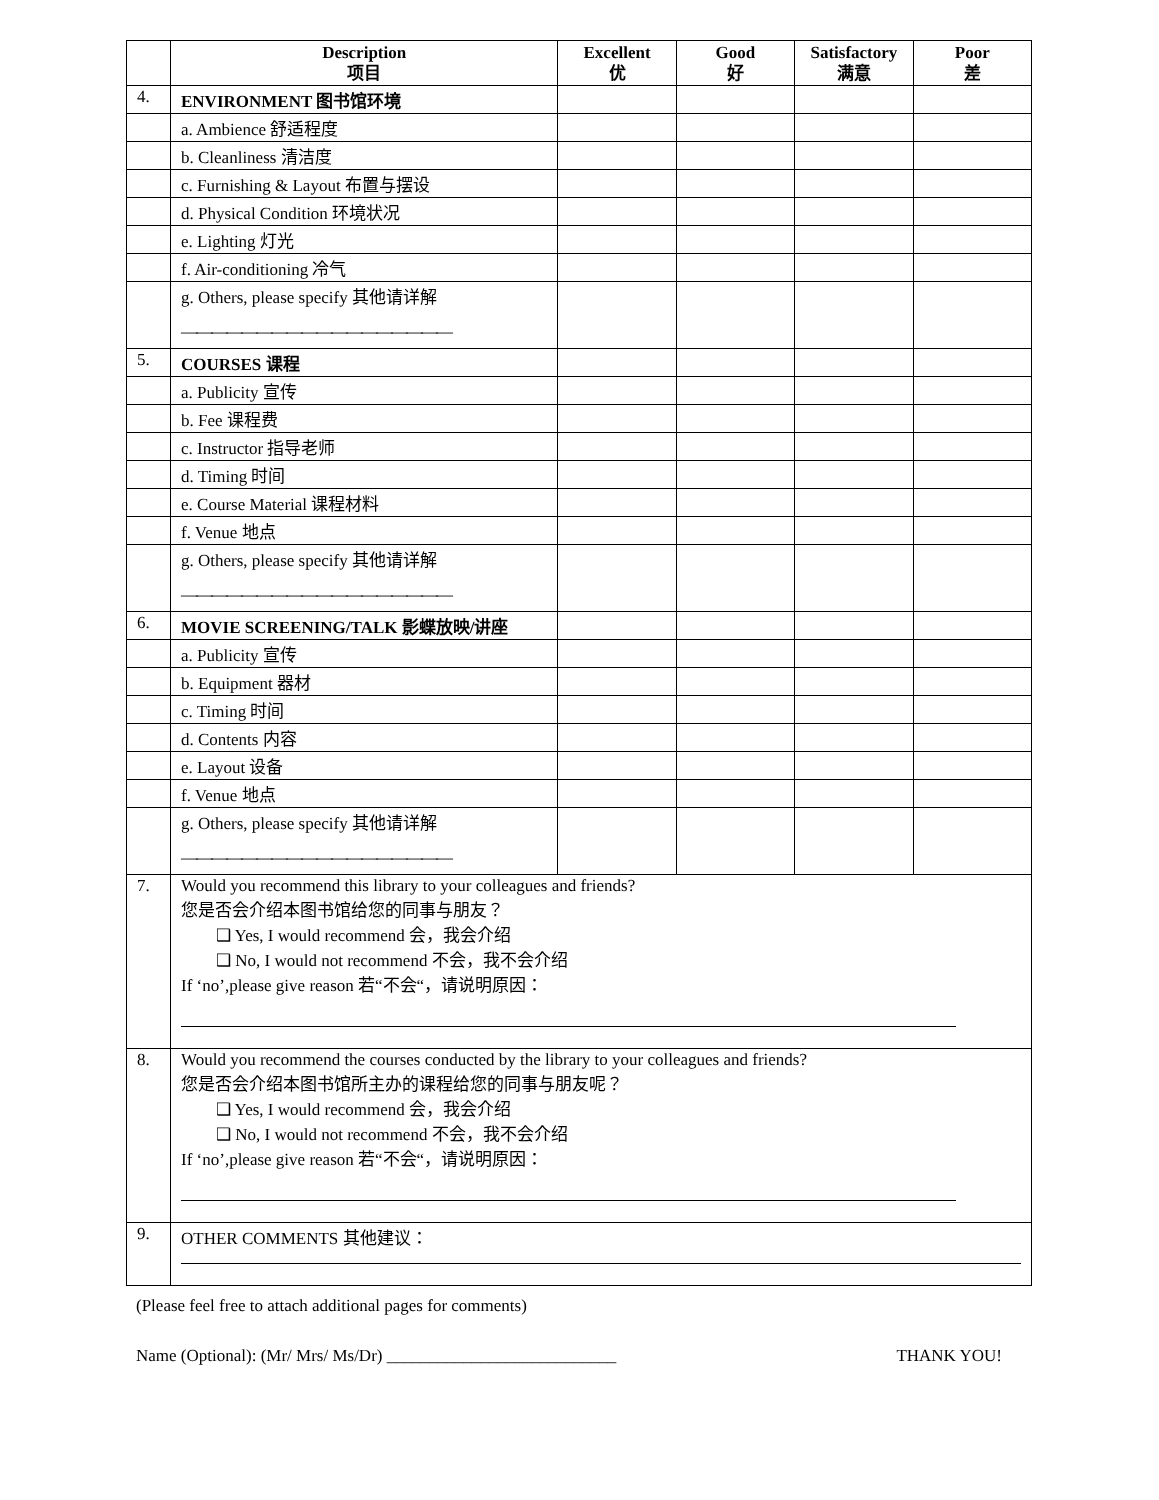| | Description 项目 | Excellent 优 | Good 好 | Satisfactory 满意 | Poor 差 |
| --- | --- | --- | --- | --- | --- |
| 4. | ENVIRONMENT 图书馆环境 | | | | |
| | a. Ambience 舒适程度 | | | | |
| | b. Cleanliness 清洁度 | | | | |
| | c. Furnishing & Layout 布置与摆设 | | | | |
| | d. Physical Condition 环境状况 | | | | |
| | e. Lighting 灯光 | | | | |
| | f. Air-conditioning 冷气 | | | | |
| | g. Others, please specify 其他请详解 —————————————————— | | | | |
| 5. | COURSES 课程 | | | | |
| | a. Publicity 宣传 | | | | |
| | b. Fee 课程费 | | | | |
| | c. Instructor 指导老师 | | | | |
| | d. Timing 时间 | | | | |
| | e. Course Material 课程材料 | | | | |
| | f. Venue 地点 | | | | |
| | g. Others, please specify 其他请详解 —————————————————— | | | | |
| 6. | MOVIE SCREENING/TALK 影蝶放映/讲座 | | | | |
| | a. Publicity 宣传 | | | | |
| | b. Equipment 器材 | | | | |
| | c. Timing 时间 | | | | |
| | d. Contents 内容 | | | | |
| | e. Layout 设备 | | | | |
| | f. Venue 地点 | | | | |
| | g. Others, please specify 其他请详解 —————————————————— | | | | |
| 7. | Would you recommend this library to your colleagues and friends? 您是否会介绍本图书馆给您的同事与朋友？ ❑ Yes, I would recommend 会，我会介绍 ❑ No, I would not recommend 不会，我不会介绍 If ‘no’,please give reason 若“不会“，请说明原因： | | | | |
| 8. | Would you recommend the courses conducted by the library to your colleagues and friends? 您是否会介绍本图书馆所主办的课程给您的同事与朋友呢？ ❑ Yes, I would recommend 会，我会介绍 ❑ No, I would not recommend 不会，我不会介绍 If ‘no’,please give reason 若“不会“，请说明原因： | | | | |
| 9. | OTHER COMMENTS 其他建议： | | | | |
(Please feel free to attach additional pages for comments)
Name (Optional): (Mr/ Mrs/ Ms/Dr) ___________________________ THANK YOU!